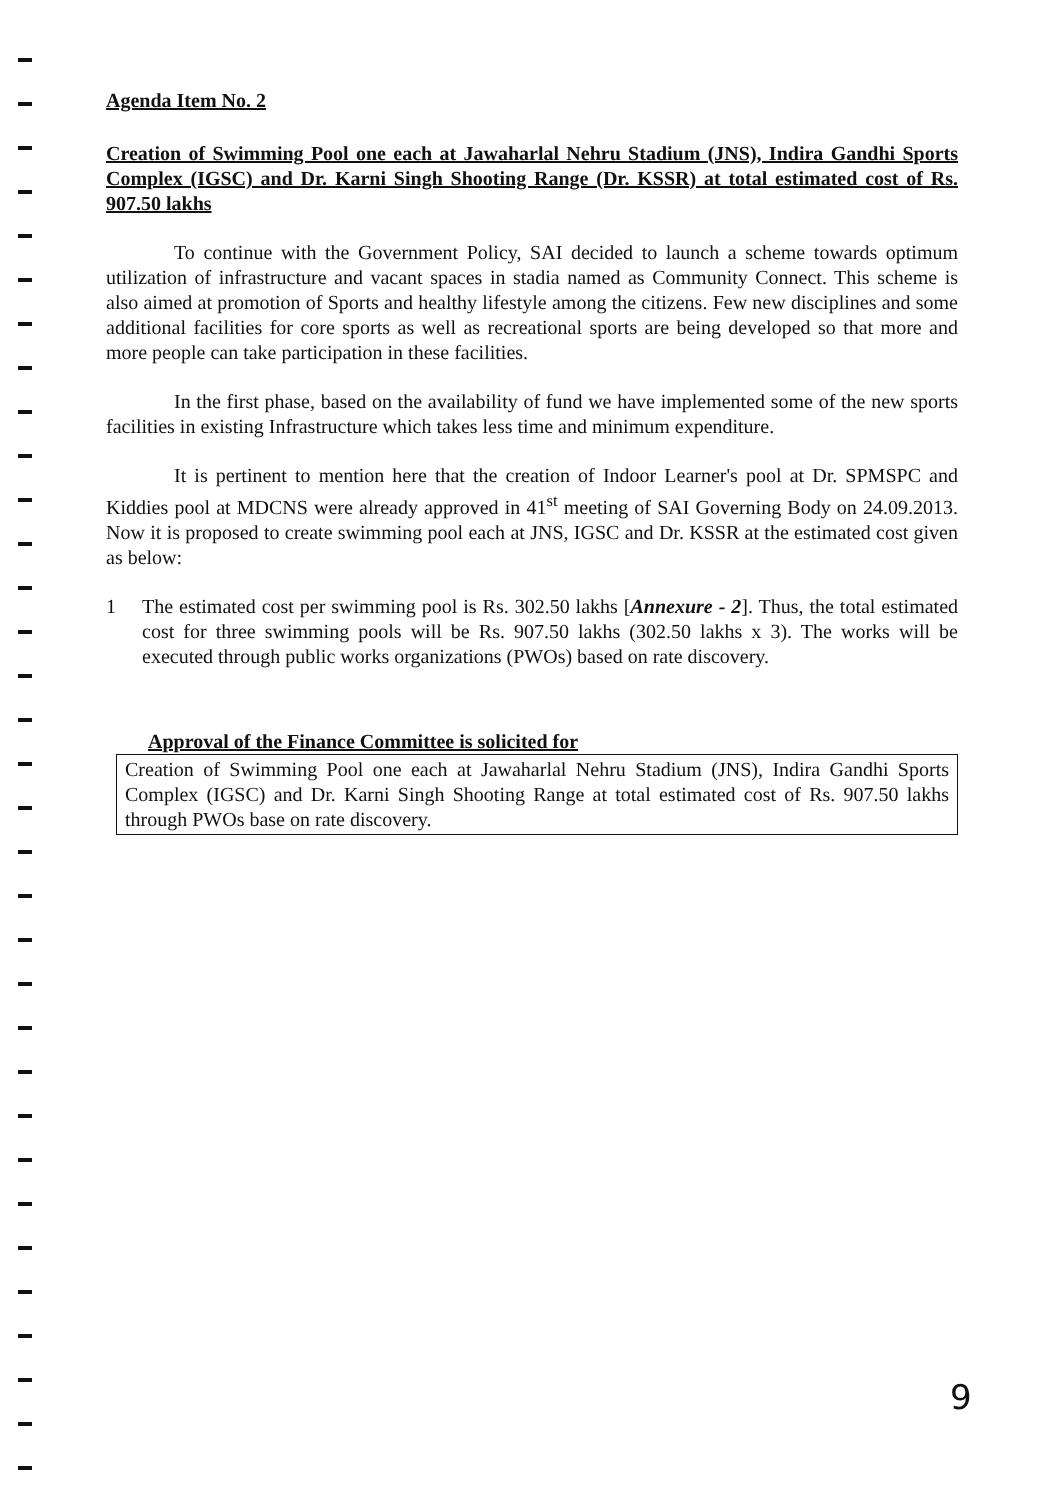Agenda Item No. 2
Creation of Swimming Pool one each at Jawaharlal Nehru Stadium (JNS), Indira Gandhi Sports Complex (IGSC) and Dr. Karni Singh Shooting Range (Dr. KSSR) at total estimated cost of Rs. 907.50 lakhs
To continue with the Government Policy, SAI decided to launch a scheme towards optimum utilization of infrastructure and vacant spaces in stadia named as Community Connect. This scheme is also aimed at promotion of Sports and healthy lifestyle among the citizens. Few new disciplines and some additional facilities for core sports as well as recreational sports are being developed so that more and more people can take participation in these facilities.
In the first phase, based on the availability of fund we have implemented some of the new sports facilities in existing Infrastructure which takes less time and minimum expenditure.
It is pertinent to mention here that the creation of Indoor Learner's pool at Dr. SPMSPC and Kiddies pool at MDCNS were already approved in 41<sup>st</sup> meeting of SAI Governing Body on 24.09.2013. Now it is proposed to create swimming pool each at JNS, IGSC and Dr. KSSR at the estimated cost given as below:
1 The estimated cost per swimming pool is Rs. 302.50 lakhs [Annexure - 2]. Thus, the total estimated cost for three swimming pools will be Rs. 907.50 lakhs (302.50 lakhs x 3). The works will be executed through public works organizations (PWOs) based on rate discovery.
Approval of the Finance Committee is solicited for
Creation of Swimming Pool one each at Jawaharlal Nehru Stadium (JNS), Indira Gandhi Sports Complex (IGSC) and Dr. Karni Singh Shooting Range at total estimated cost of Rs. 907.50 lakhs through PWOs base on rate discovery.
9